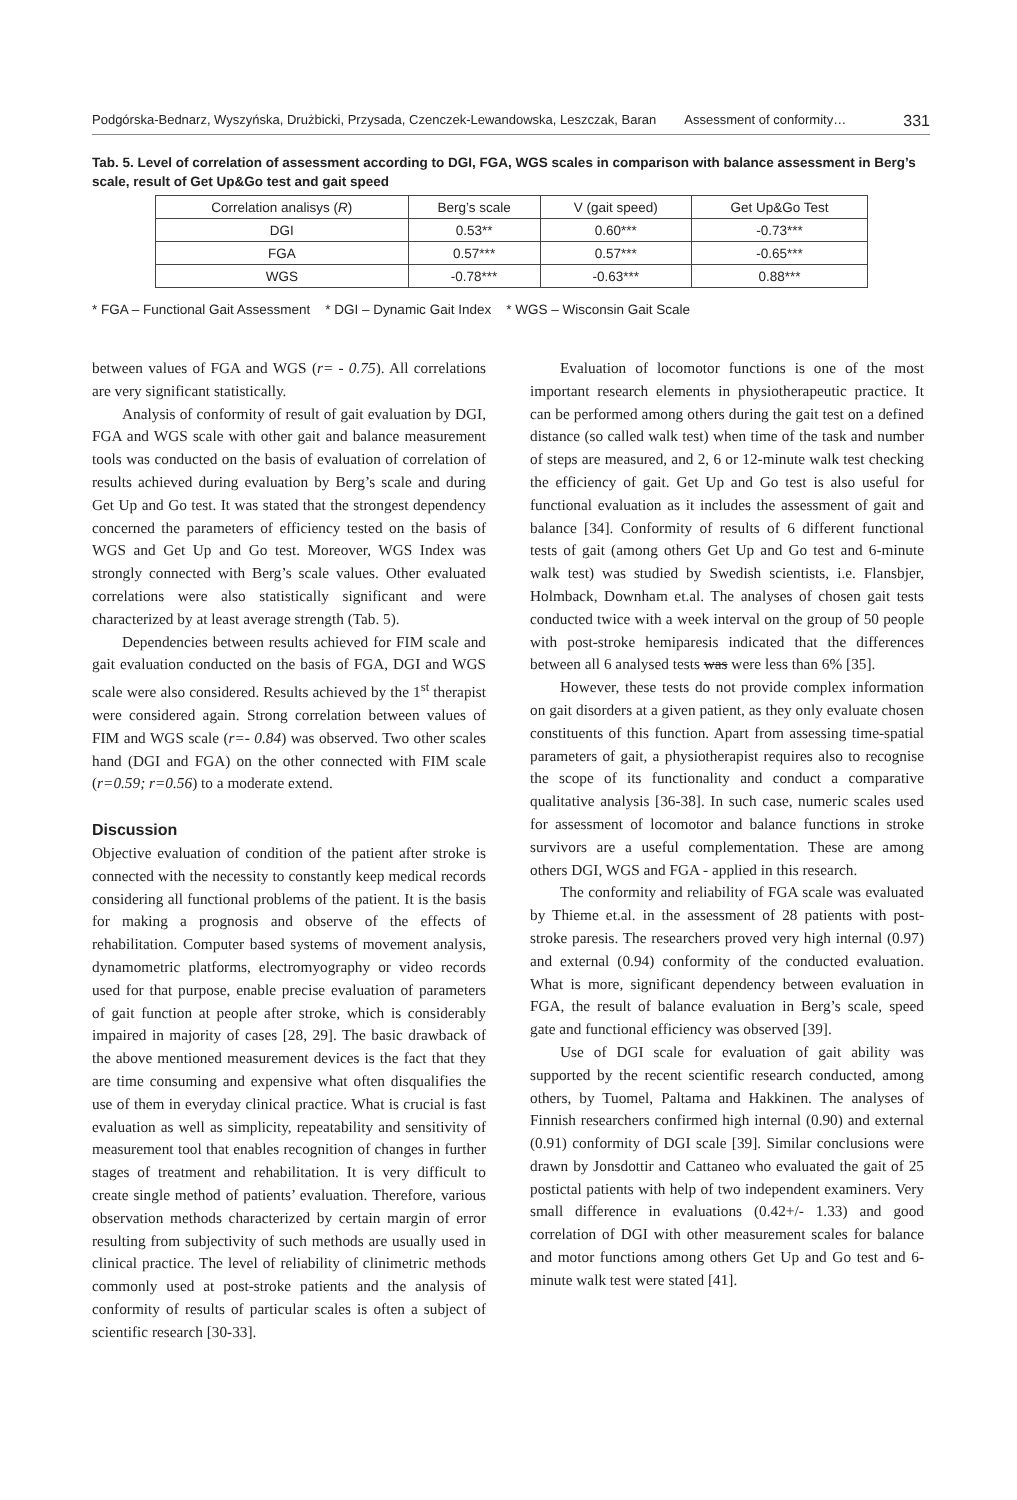Podgórska-Bednarz, Wyszyńska, Drużbicki, Przysada, Czenczek-Lewandowska, Leszczak, Baran Assessment of conformity… 331
Tab. 5. Level of correlation of assessment according to DGI, FGA, WGS scales in comparison with balance assessment in Berg’s scale, result of Get Up&Go test and gait speed
| Correlation analisys ( R ) | Berg’s scale | V (gait speed) | Get Up&Go Test |
| --- | --- | --- | --- |
| DGI | 0.53** | 0.60*** | -0.73*** |
| FGA | 0.57*** | 0.57*** | -0.65*** |
| WGS | -0.78*** | -0.63*** | 0.88*** |
* FGA – Functional Gait Assessment * DGI – Dynamic Gait Index * WGS – Wisconsin Gait Scale
between values of FGA and WGS (r= - 0.75). All correlations are very significant statistically.
Analysis of conformity of result of gait evaluation by DGI, FGA and WGS scale with other gait and balance measurement tools was conducted on the basis of evaluation of correlation of results achieved during evaluation by Berg’s scale and during Get Up and Go test. It was stated that the strongest dependency concerned the parameters of efficiency tested on the basis of WGS and Get Up and Go test. Moreover, WGS Index was strongly connected with Berg’s scale values. Other evaluated correlations were also statistically significant and were characterized by at least average strength (Tab. 5).
Dependencies between results achieved for FIM scale and gait evaluation conducted on the basis of FGA, DGI and WGS scale were also considered. Results achieved by the 1<sup>st</sup> therapist were considered again. Strong correlation between values of FIM and WGS scale (r=- 0.84) was observed. Two other scales hand (DGI and FGA) on the other connected with FIM scale (r=0.59; r=0.56) to a moderate extend.
Discussion
Objective evaluation of condition of the patient after stroke is connected with the necessity to constantly keep medical records considering all functional problems of the patient. It is the basis for making a prognosis and observe of the effects of rehabilitation. Computer based systems of movement analysis, dynamometric platforms, electromyography or video records used for that purpose, enable precise evaluation of parameters of gait function at people after stroke, which is considerably impaired in majority of cases [28, 29]. The basic drawback of the above mentioned measurement devices is the fact that they are time consuming and expensive what often disqualifies the use of them in everyday clinical practice. What is crucial is fast evaluation as well as simplicity, repeatability and sensitivity of measurement tool that enables recognition of changes in further stages of treatment and rehabilitation. It is very difficult to create single method of patients’ evaluation. Therefore, various observation methods characterized by certain margin of error resulting from subjectivity of such methods are usually used in clinical practice. The level of reliability of clinimetric methods commonly used at post-stroke patients and the analysis of conformity of results of particular scales is often a subject of scientific research [30-33].
Evaluation of locomotor functions is one of the most important research elements in physiotherapeutic practice. It can be performed among others during the gait test on a defined distance (so called walk test) when time of the task and number of steps are measured, and 2, 6 or 12-minute walk test checking the efficiency of gait. Get Up and Go test is also useful for functional evaluation as it includes the assessment of gait and balance [34]. Conformity of results of 6 different functional tests of gait (among others Get Up and Go test and 6-minute walk test) was studied by Swedish scientists, i.e. Flansbjer, Holmback, Downham et.al. The analyses of chosen gait tests conducted twice with a week interval on the group of 50 people with post-stroke hemiparesis indicated that the differences between all 6 analysed tests was were less than 6% [35].
However, these tests do not provide complex information on gait disorders at a given patient, as they only evaluate chosen constituents of this function. Apart from assessing time-spatial parameters of gait, a physiotherapist requires also to recognise the scope of its functionality and conduct a comparative qualitative analysis [36-38]. In such case, numeric scales used for assessment of locomotor and balance functions in stroke survivors are a useful complementation. These are among others DGI, WGS and FGA - applied in this research.
The conformity and reliability of FGA scale was evaluated by Thieme et.al. in the assessment of 28 patients with post-stroke paresis. The researchers proved very high internal (0.97) and external (0.94) conformity of the conducted evaluation. What is more, significant dependency between evaluation in FGA, the result of balance evaluation in Berg’s scale, speed gate and functional efficiency was observed [39].
Use of DGI scale for evaluation of gait ability was supported by the recent scientific research conducted, among others, by Tuomel, Paltama and Hakkinen. The analyses of Finnish researchers confirmed high internal (0.90) and external (0.91) conformity of DGI scale [39]. Similar conclusions were drawn by Jonsdottir and Cattaneo who evaluated the gait of 25 postictal patients with help of two independent examiners. Very small difference in evaluations (0.42+/- 1.33) and good correlation of DGI with other measurement scales for balance and motor functions among others Get Up and Go test and 6-minute walk test were stated [41].